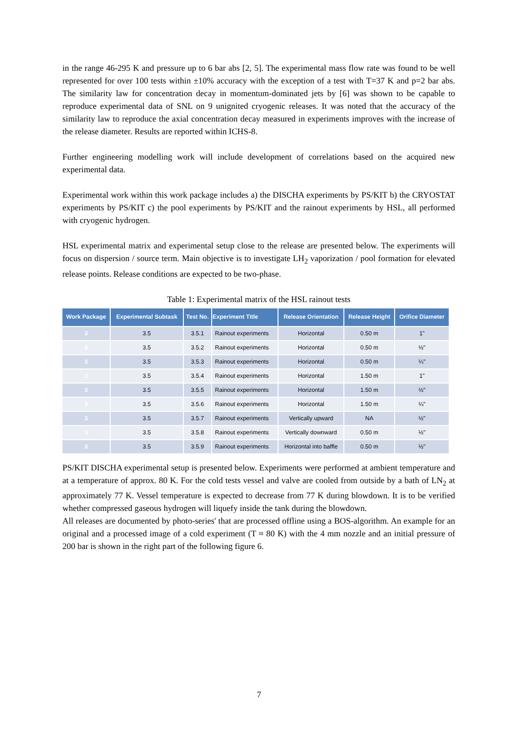in the range 46-295 K and pressure up to 6 bar abs [2, 5]. The experimental mass flow rate was found to be well represented for over 100 tests within ±10% accuracy with the exception of a test with T=37 K and p=2 bar abs. The similarity law for concentration decay in momentum-dominated jets by [6] was shown to be capable to reproduce experimental data of SNL on 9 unignited cryogenic releases. It was noted that the accuracy of the similarity law to reproduce the axial concentration decay measured in experiments improves with the increase of the release diameter. Results are reported within ICHS-8.
Further engineering modelling work will include development of correlations based on the acquired new experimental data.
Experimental work within this work package includes a) the DISCHA experiments by PS/KIT b) the CRYOSTAT experiments by PS/KIT c) the pool experiments by PS/KIT and the rainout experiments by HSL, all performed with cryogenic hydrogen.
HSL experimental matrix and experimental setup close to the release are presented below. The experiments will focus on dispersion / source term. Main objective is to investigate LH<sub>2</sub> vaporization / pool formation for elevated release points. Release conditions are expected to be two-phase.
Table 1: Experimental matrix of the HSL rainout tests
| Work Package | Experimental Subtask | Test No. | Experiment Title | Release Orientation | Release Height | Orifice Diameter |
| --- | --- | --- | --- | --- | --- | --- |
| 3 | 3.5 | 3.5.1 | Rainout experiments | Horizontal | 0.50 m | 1" |
| 3 | 3.5 | 3.5.2 | Rainout experiments | Horizontal | 0.50 m | ½" |
| 3 | 3.5 | 3.5.3 | Rainout experiments | Horizontal | 0.50 m | ¼" |
| 3 | 3.5 | 3.5.4 | Rainout experiments | Horizontal | 1.50 m | 1" |
| 3 | 3.5 | 3.5.5 | Rainout experiments | Horizontal | 1.50 m | ½" |
| 3 | 3.5 | 3.5.6 | Rainout experiments | Horizontal | 1.50 m | ¼" |
| 3 | 3.5 | 3.5.7 | Rainout experiments | Vertically upward | NA | ½" |
| 3 | 3.5 | 3.5.8 | Rainout experiments | Vertically downward | 0.50 m | ½" |
| 3 | 3.5 | 3.5.9 | Rainout experiments | Horizontal into baffle | 0.50 m | ½" |
PS/KIT DISCHA experimental setup is presented below. Experiments were performed at ambient temperature and at a temperature of approx. 80 K. For the cold tests vessel and valve are cooled from outside by a bath of LN<sub>2</sub> at approximately 77 K. Vessel temperature is expected to decrease from 77 K during blowdown. It is to be verified whether compressed gaseous hydrogen will liquefy inside the tank during the blowdown.
All releases are documented by photo-series' that are processed offline using a BOS-algorithm. An example for an original and a processed image of a cold experiment (T ≈ 80 K) with the 4 mm nozzle and an initial pressure of 200 bar is shown in the right part of the following figure 6.
7